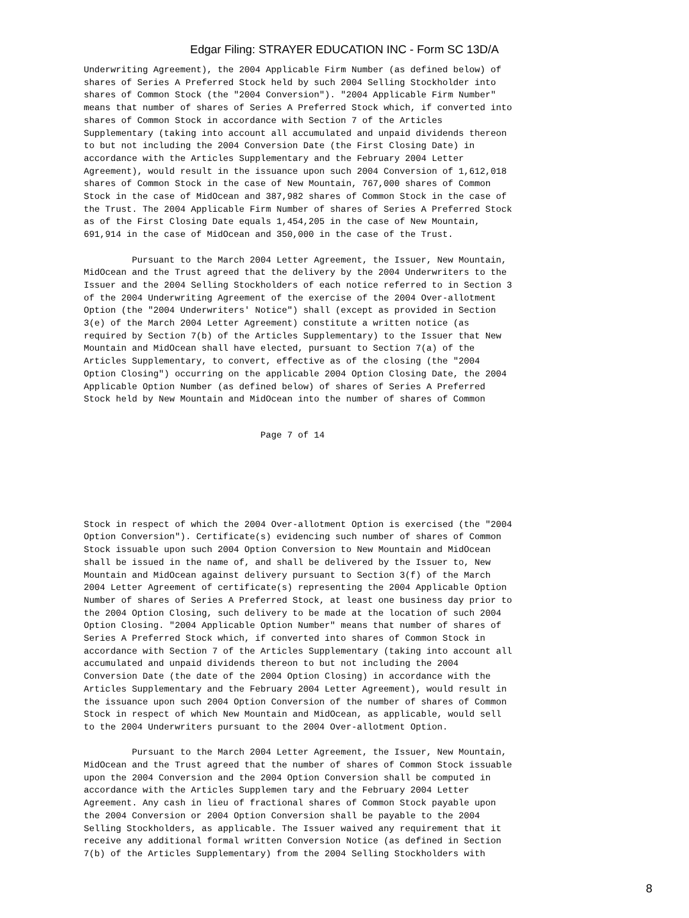Edgar Filing: STRAYER EDUCATION INC - Form SC 13D/A
Underwriting Agreement), the 2004 Applicable Firm Number (as defined below) of
shares of Series A Preferred Stock held by such 2004 Selling Stockholder into
shares of Common Stock (the "2004 Conversion"). "2004 Applicable Firm Number"
means that number of shares of Series A Preferred Stock which, if converted into
shares of Common Stock in accordance with Section 7 of the Articles
Supplementary (taking into account all accumulated and unpaid dividends thereon
to but not including the 2004 Conversion Date (the First Closing Date) in
accordance with the Articles Supplementary and the February 2004 Letter
Agreement), would result in the issuance upon such 2004 Conversion of 1,612,018
shares of Common Stock in the case of New Mountain, 767,000 shares of Common
Stock in the case of MidOcean and 387,982 shares of Common Stock in the case of
the Trust. The 2004 Applicable Firm Number of shares of Series A Preferred Stock
as of the First Closing Date equals 1,454,205 in the case of New Mountain,
691,914 in the case of MidOcean and 350,000 in the case of the Trust.

         Pursuant to the March 2004 Letter Agreement, the Issuer, New Mountain,
MidOcean and the Trust agreed that the delivery by the 2004 Underwriters to the
Issuer and the 2004 Selling Stockholders of each notice referred to in Section 3
of the 2004 Underwriting Agreement of the exercise of the 2004 Over-allotment
Option (the "2004 Underwriters' Notice") shall (except as provided in Section
3(e) of the March 2004 Letter Agreement) constitute a written notice (as
required by Section 7(b) of the Articles Supplementary) to the Issuer that New
Mountain and MidOcean shall have elected, pursuant to Section 7(a) of the
Articles Supplementary, to convert, effective as of the closing (the "2004
Option Closing") occurring on the applicable 2004 Option Closing Date, the 2004
Applicable Option Number (as defined below) of shares of Series A Preferred
Stock held by New Mountain and MidOcean into the number of shares of Common
                                 Page 7 of 14
Stock in respect of which the 2004 Over-allotment Option is exercised (the "2004
Option Conversion"). Certificate(s) evidencing such number of shares of Common
Stock issuable upon such 2004 Option Conversion to New Mountain and MidOcean
shall be issued in the name of, and shall be delivered by the Issuer to, New
Mountain and MidOcean against delivery pursuant to Section 3(f) of the March
2004 Letter Agreement of certificate(s) representing the 2004 Applicable Option
Number of shares of Series A Preferred Stock, at least one business day prior to
the 2004 Option Closing, such delivery to be made at the location of such 2004
Option Closing. "2004 Applicable Option Number" means that number of shares of
Series A Preferred Stock which, if converted into shares of Common Stock in
accordance with Section 7 of the Articles Supplementary (taking into account all
accumulated and unpaid dividends thereon to but not including the 2004
Conversion Date (the date of the 2004 Option Closing) in accordance with the
Articles Supplementary and the February 2004 Letter Agreement), would result in
the issuance upon such 2004 Option Conversion of the number of shares of Common
Stock in respect of which New Mountain and MidOcean, as applicable, would sell
to the 2004 Underwriters pursuant to the 2004 Over-allotment Option.

         Pursuant to the March 2004 Letter Agreement, the Issuer, New Mountain,
MidOcean and the Trust agreed that the number of shares of Common Stock issuable
upon the 2004 Conversion and the 2004 Option Conversion shall be computed in
accordance with the Articles Supplemen tary and the February 2004 Letter
Agreement. Any cash in lieu of fractional shares of Common Stock payable upon
the 2004 Conversion or 2004 Option Conversion shall be payable to the 2004
Selling Stockholders, as applicable. The Issuer waived any requirement that it
receive any additional formal written Conversion Notice (as defined in Section
7(b) of the Articles Supplementary) from the 2004 Selling Stockholders with
8